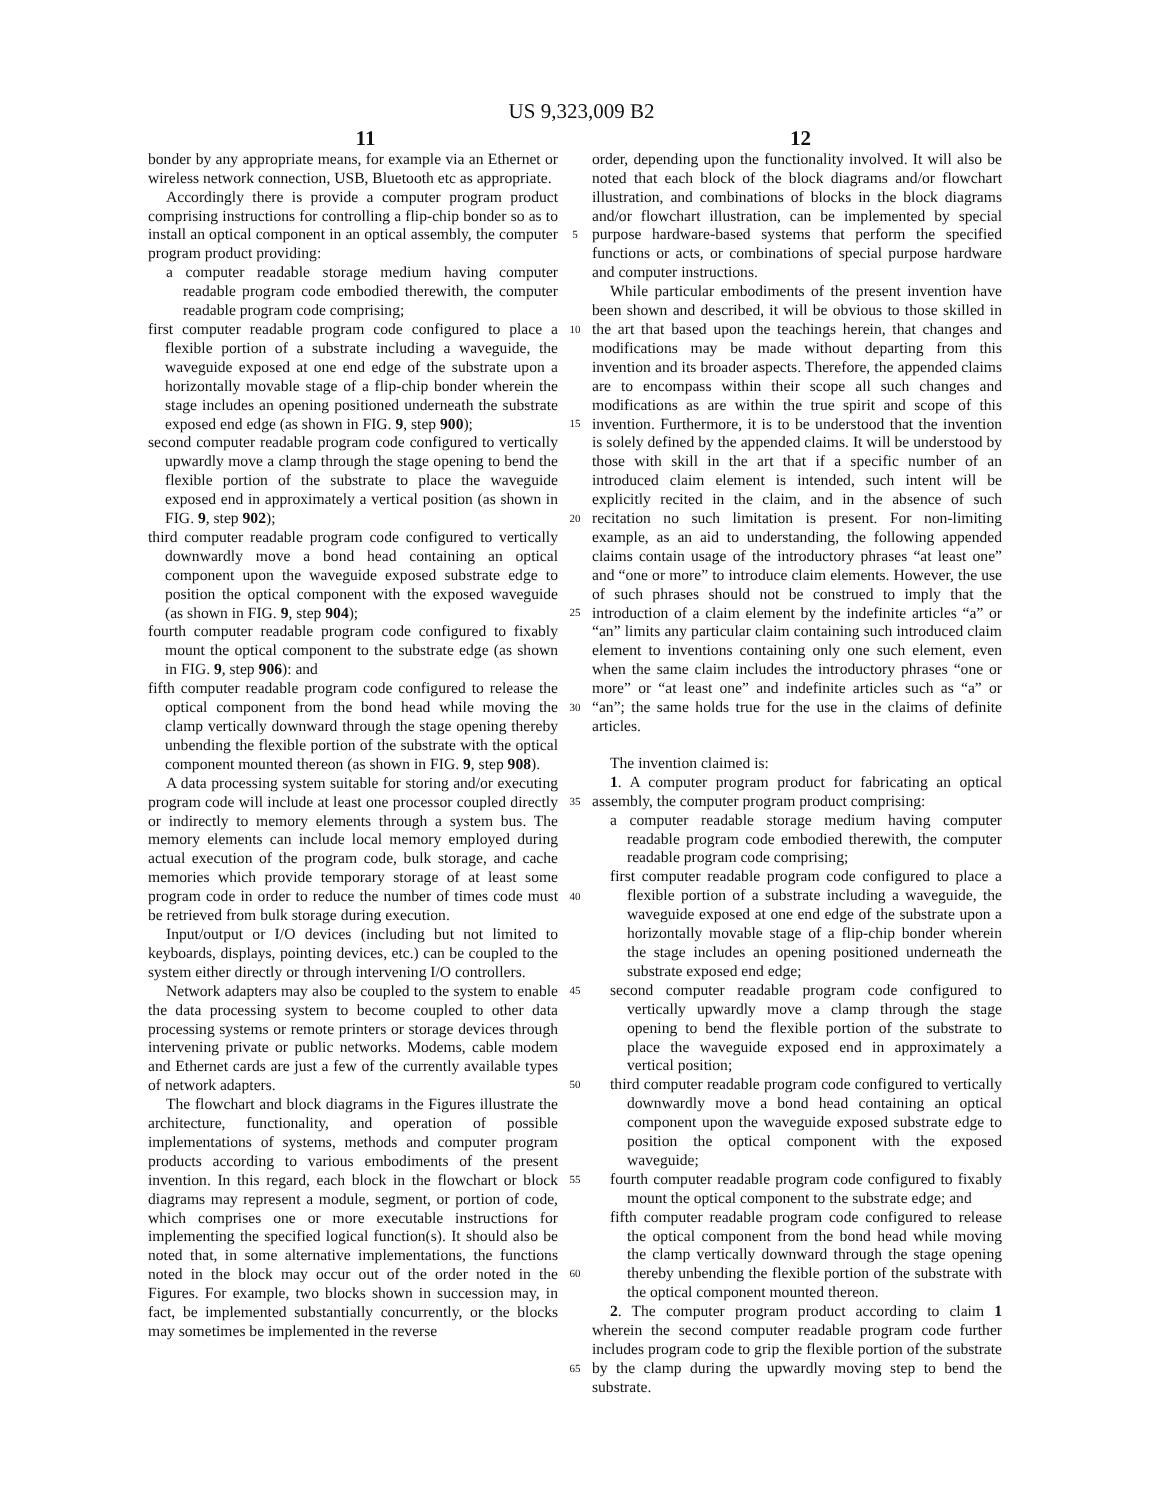US 9,323,009 B2
11 12
bonder by any appropriate means, for example via an Ethernet or wireless network connection, USB, Bluetooth etc as appropriate.
Accordingly there is provide a computer program product comprising instructions for controlling a flip-chip bonder so as to install an optical component in an optical assembly, the computer program product providing:
a computer readable storage medium having computer readable program code embodied therewith, the computer readable program code comprising;
first computer readable program code configured to place a flexible portion of a substrate including a waveguide, the waveguide exposed at one end edge of the substrate upon a horizontally movable stage of a flip-chip bonder wherein the stage includes an opening positioned underneath the substrate exposed end edge (as shown in FIG. 9, step 900);
second computer readable program code configured to vertically upwardly move a clamp through the stage opening to bend the flexible portion of the substrate to place the waveguide exposed end in approximately a vertical position (as shown in FIG. 9, step 902);
third computer readable program code configured to vertically downwardly move a bond head containing an optical component upon the waveguide exposed substrate edge to position the optical component with the exposed waveguide (as shown in FIG. 9, step 904);
fourth computer readable program code configured to fixably mount the optical component to the substrate edge (as shown in FIG. 9, step 906): and
fifth computer readable program code configured to release the optical component from the bond head while moving the clamp vertically downward through the stage opening thereby unbending the flexible portion of the substrate with the optical component mounted thereon (as shown in FIG. 9, step 908).
A data processing system suitable for storing and/or executing program code will include at least one processor coupled directly or indirectly to memory elements through a system bus. The memory elements can include local memory employed during actual execution of the program code, bulk storage, and cache memories which provide temporary storage of at least some program code in order to reduce the number of times code must be retrieved from bulk storage during execution.
Input/output or I/O devices (including but not limited to keyboards, displays, pointing devices, etc.) can be coupled to the system either directly or through intervening I/O controllers.
Network adapters may also be coupled to the system to enable the data processing system to become coupled to other data processing systems or remote printers or storage devices through intervening private or public networks. Modems, cable modem and Ethernet cards are just a few of the currently available types of network adapters.
The flowchart and block diagrams in the Figures illustrate the architecture, functionality, and operation of possible implementations of systems, methods and computer program products according to various embodiments of the present invention. In this regard, each block in the flowchart or block diagrams may represent a module, segment, or portion of code, which comprises one or more executable instructions for implementing the specified logical function(s). It should also be noted that, in some alternative implementations, the functions noted in the block may occur out of the order noted in the Figures. For example, two blocks shown in succession may, in fact, be implemented substantially concurrently, or the blocks may sometimes be implemented in the reverse
5
10
15
20
25
30
35
40
45
50
55
60
65
order, depending upon the functionality involved. It will also be noted that each block of the block diagrams and/or flowchart illustration, and combinations of blocks in the block diagrams and/or flowchart illustration, can be implemented by special purpose hardware-based systems that perform the specified functions or acts, or combinations of special purpose hardware and computer instructions.
While particular embodiments of the present invention have been shown and described, it will be obvious to those skilled in the art that based upon the teachings herein, that changes and modifications may be made without departing from this invention and its broader aspects. Therefore, the appended claims are to encompass within their scope all such changes and modifications as are within the true spirit and scope of this invention. Furthermore, it is to be understood that the invention is solely defined by the appended claims. It will be understood by those with skill in the art that if a specific number of an introduced claim element is intended, such intent will be explicitly recited in the claim, and in the absence of such recitation no such limitation is present. For non-limiting example, as an aid to understanding, the following appended claims contain usage of the introductory phrases “at least one” and “one or more” to introduce claim elements. However, the use of such phrases should not be construed to imply that the introduction of a claim element by the indefinite articles “a” or “an” limits any particular claim containing such introduced claim element to inventions containing only one such element, even when the same claim includes the introductory phrases “one or more” or “at least one” and indefinite articles such as “a” or “an”; the same holds true for the use in the claims of definite articles.
The invention claimed is:
1. A computer program product for fabricating an optical assembly, the computer program product comprising:
a computer readable storage medium having computer readable program code embodied therewith, the computer readable program code comprising;
first computer readable program code configured to place a flexible portion of a substrate including a waveguide, the waveguide exposed at one end edge of the substrate upon a horizontally movable stage of a flip-chip bonder wherein the stage includes an opening positioned underneath the substrate exposed end edge;
second computer readable program code configured to vertically upwardly move a clamp through the stage opening to bend the flexible portion of the substrate to place the waveguide exposed end in approximately a vertical position;
third computer readable program code configured to vertically downwardly move a bond head containing an optical component upon the waveguide exposed substrate edge to position the optical component with the exposed waveguide;
fourth computer readable program code configured to fixably mount the optical component to the substrate edge; and
fifth computer readable program code configured to release the optical component from the bond head while moving the clamp vertically downward through the stage opening thereby unbending the flexible portion of the substrate with the optical component mounted thereon.
2. The computer program product according to claim 1 wherein the second computer readable program code further includes program code to grip the flexible portion of the substrate by the clamp during the upwardly moving step to bend the substrate.